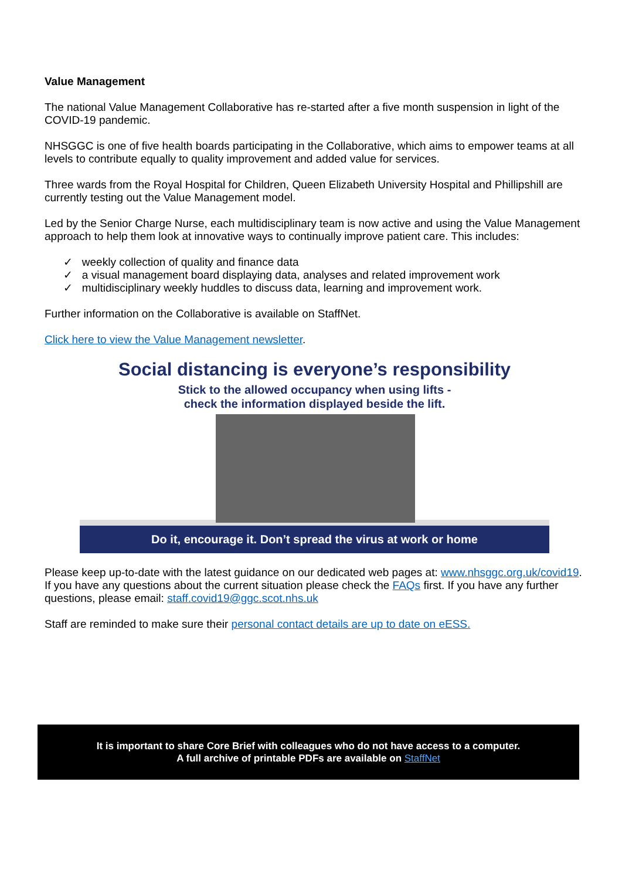Value Management
The national Value Management Collaborative has re-started after a five month suspension in light of the COVID-19 pandemic.
NHSGGC is one of five health boards participating in the Collaborative, which aims to empower teams at all levels to contribute equally to quality improvement and added value for services.
Three wards from the Royal Hospital for Children, Queen Elizabeth University Hospital and Phillipshill are currently testing out the Value Management model.
Led by the Senior Charge Nurse, each multidisciplinary team is now active and using the Value Management approach to help them look at innovative ways to continually improve patient care. This includes:
✓ weekly collection of quality and finance data
✓ a visual management board displaying data, analyses and related improvement work
✓ multidisciplinary weekly huddles to discuss data, learning and improvement work.
Further information on the Collaborative is available on StaffNet.
Click here to view the Value Management newsletter.
Social distancing is everyone’s responsibility
Stick to the allowed occupancy when using lifts -
check the information displayed beside the lift.
Do it, encourage it. Don’t spread the virus at work or home
Please keep up-to-date with the latest guidance on our dedicated web pages at: www.nhsggc.org.uk/covid19. If you have any questions about the current situation please check the FAQs first. If you have any further questions, please email: staff.covid19@ggc.scot.nhs.uk
Staff are reminded to make sure their personal contact details are up to date on eESS.
It is important to share Core Brief with colleagues who do not have access to a computer.
A full archive of printable PDFs are available on StaffNet